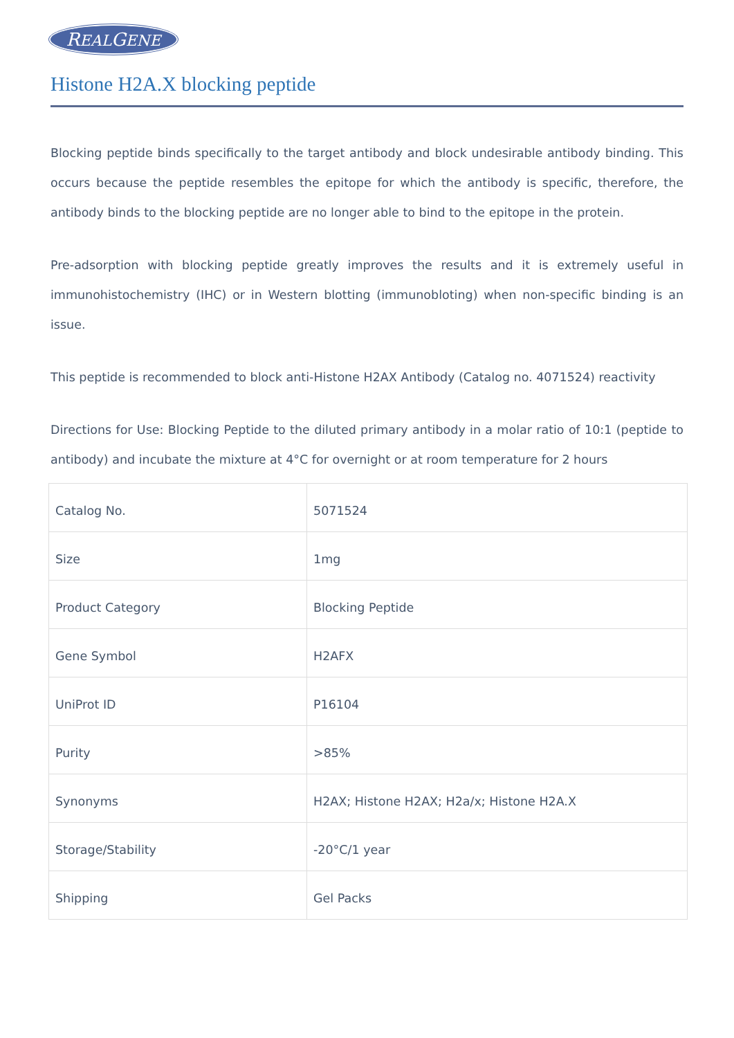REALGENE
Histone H2A.X blocking peptide
Blocking peptide binds specifically to the target antibody and block undesirable antibody binding. This occurs because the peptide resembles the epitope for which the antibody is specific, therefore, the antibody binds to the blocking peptide are no longer able to bind to the epitope in the protein.
Pre-adsorption with blocking peptide greatly improves the results and it is extremely useful in immunohistochemistry (IHC) or in Western blotting (immunobloting) when non-specific binding is an issue.
This peptide is recommended to block anti-Histone H2AX Antibody (Catalog no. 4071524) reactivity
Directions for Use: Blocking Peptide to the diluted primary antibody in a molar ratio of 10:1 (peptide to antibody) and incubate the mixture at 4°C for overnight or at room temperature for 2 hours
| Catalog No. | 5071524 |
| Size | 1mg |
| Product Category | Blocking Peptide |
| Gene Symbol | H2AFX |
| UniProt ID | P16104 |
| Purity | >85% |
| Synonyms | H2AX; Histone H2AX; H2a/x; Histone H2A.X |
| Storage/Stability | -20°C/1 year |
| Shipping | Gel Packs |